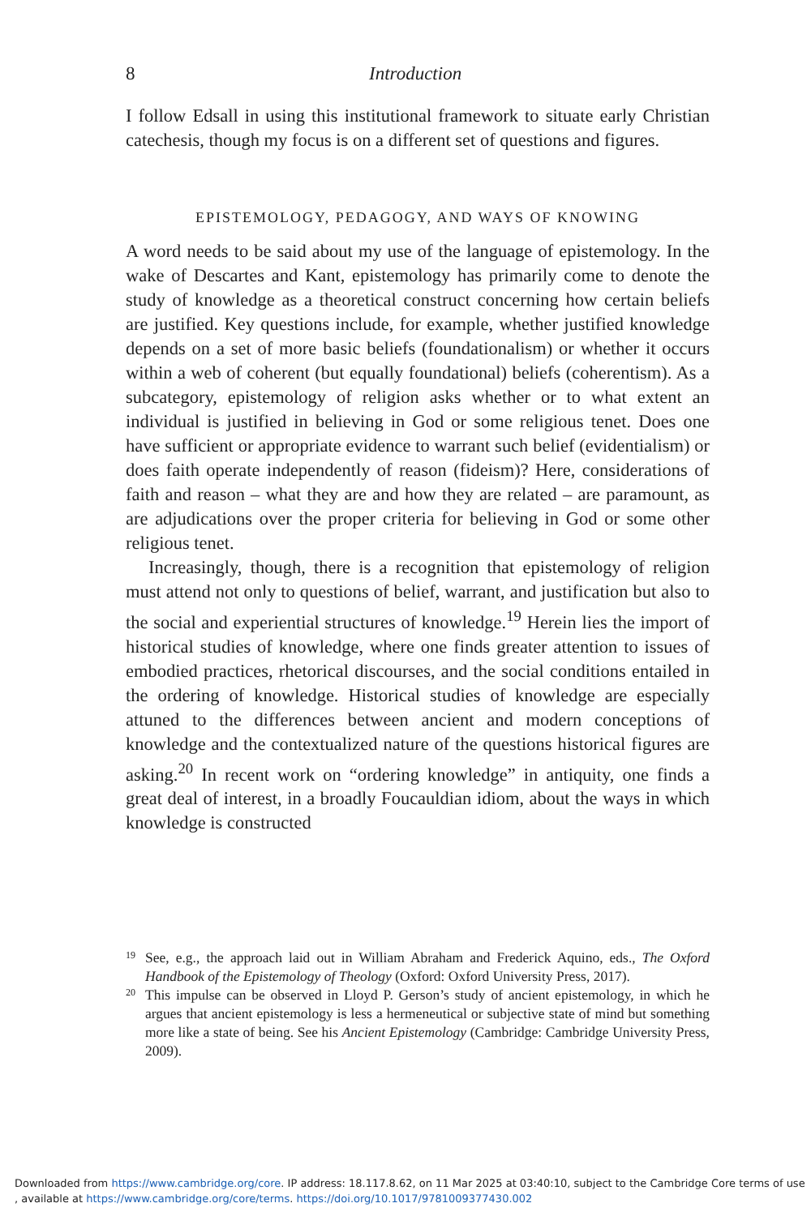8 Introduction
I follow Edsall in using this institutional framework to situate early Christian catechesis, though my focus is on a different set of questions and figures.
EPISTEMOLOGY, PEDAGOGY, AND WAYS OF KNOWING
A word needs to be said about my use of the language of epistemology. In the wake of Descartes and Kant, epistemology has primarily come to denote the study of knowledge as a theoretical construct concerning how certain beliefs are justified. Key questions include, for example, whether justified knowledge depends on a set of more basic beliefs (foundationalism) or whether it occurs within a web of coherent (but equally foundational) beliefs (coherentism). As a subcategory, epistemology of religion asks whether or to what extent an individual is justified in believing in God or some religious tenet. Does one have sufficient or appropriate evidence to warrant such belief (evidentialism) or does faith operate independently of reason (fideism)? Here, considerations of faith and reason – what they are and how they are related – are paramount, as are adjudications over the proper criteria for believing in God or some other religious tenet.
Increasingly, though, there is a recognition that epistemology of religion must attend not only to questions of belief, warrant, and justification but also to the social and experiential structures of knowledge.<sup>19</sup> Herein lies the import of historical studies of knowledge, where one finds greater attention to issues of embodied practices, rhetorical discourses, and the social conditions entailed in the ordering of knowledge. Historical studies of knowledge are especially attuned to the differences between ancient and modern conceptions of knowledge and the contextualized nature of the questions historical figures are asking.<sup>20</sup> In recent work on “ordering knowledge” in antiquity, one finds a great deal of interest, in a broadly Foucauldian idiom, about the ways in which knowledge is constructed
19 See, e.g., the approach laid out in William Abraham and Frederick Aquino, eds., The Oxford Handbook of the Epistemology of Theology (Oxford: Oxford University Press, 2017).
20 This impulse can be observed in Lloyd P. Gerson’s study of ancient epistemology, in which he argues that ancient epistemology is less a hermeneutical or subjective state of mind but something more like a state of being. See his Ancient Epistemology (Cambridge: Cambridge University Press, 2009).
Downloaded from https://www.cambridge.org/core. IP address: 18.117.8.62, on 11 Mar 2025 at 03:40:10, subject to the Cambridge Core terms of use
, available at https://www.cambridge.org/core/terms. https://doi.org/10.1017/9781009377430.002